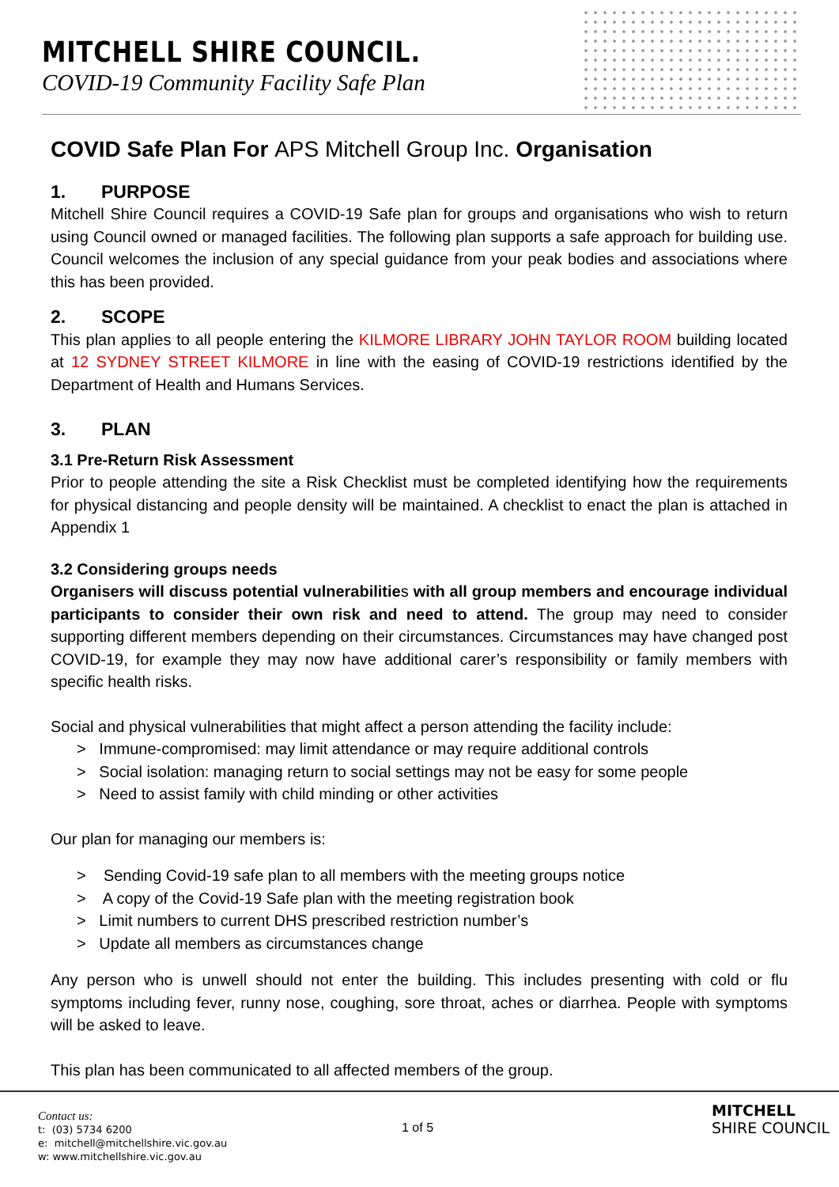MITCHELL SHIRE COUNCIL.
COVID-19 Community Facility Safe Plan
COVID Safe Plan For APS Mitchell Group Inc. Organisation
1. PURPOSE
Mitchell Shire Council requires a COVID-19 Safe plan for groups and organisations who wish to return using Council owned or managed facilities. The following plan supports a safe approach for building use. Council welcomes the inclusion of any special guidance from your peak bodies and associations where this has been provided.
2. SCOPE
This plan applies to all people entering the KILMORE LIBRARY JOHN TAYLOR ROOM building located at 12 SYDNEY STREET KILMORE in line with the easing of COVID-19 restrictions identified by the Department of Health and Humans Services.
3. PLAN
3.1 Pre-Return Risk Assessment
Prior to people attending the site a Risk Checklist must be completed identifying how the requirements for physical distancing and people density will be maintained. A checklist to enact the plan is attached in Appendix 1
3.2 Considering groups needs
Organisers will discuss potential vulnerabilities with all group members and encourage individual participants to consider their own risk and need to attend. The group may need to consider supporting different members depending on their circumstances. Circumstances may have changed post COVID-19, for example they may now have additional carer’s responsibility or family members with specific health risks.
Social and physical vulnerabilities that might affect a person attending the facility include:
> Immune-compromised: may limit attendance or may require additional controls
> Social isolation: managing return to social settings may not be easy for some people
> Need to assist family with child minding or other activities
Our plan for managing our members is:
> Sending Covid-19 safe plan to all members with the meeting groups notice
> A copy of the Covid-19 Safe plan with the meeting registration book
> Limit numbers to current DHS prescribed restriction number’s
> Update all members as circumstances change
Any person who is unwell should not enter the building. This includes presenting with cold or flu symptoms including fever, runny nose, coughing, sore throat, aches or diarrhea. People with symptoms will be asked to leave.
This plan has been communicated to all affected members of the group.
Contact us:
t: (03) 5734 6200
e: mitchell@mitchellshire.vic.gov.au
w: www.mitchellshire.vic.gov.au
1 of 5
MITCHELL
SHIRE COUNCIL